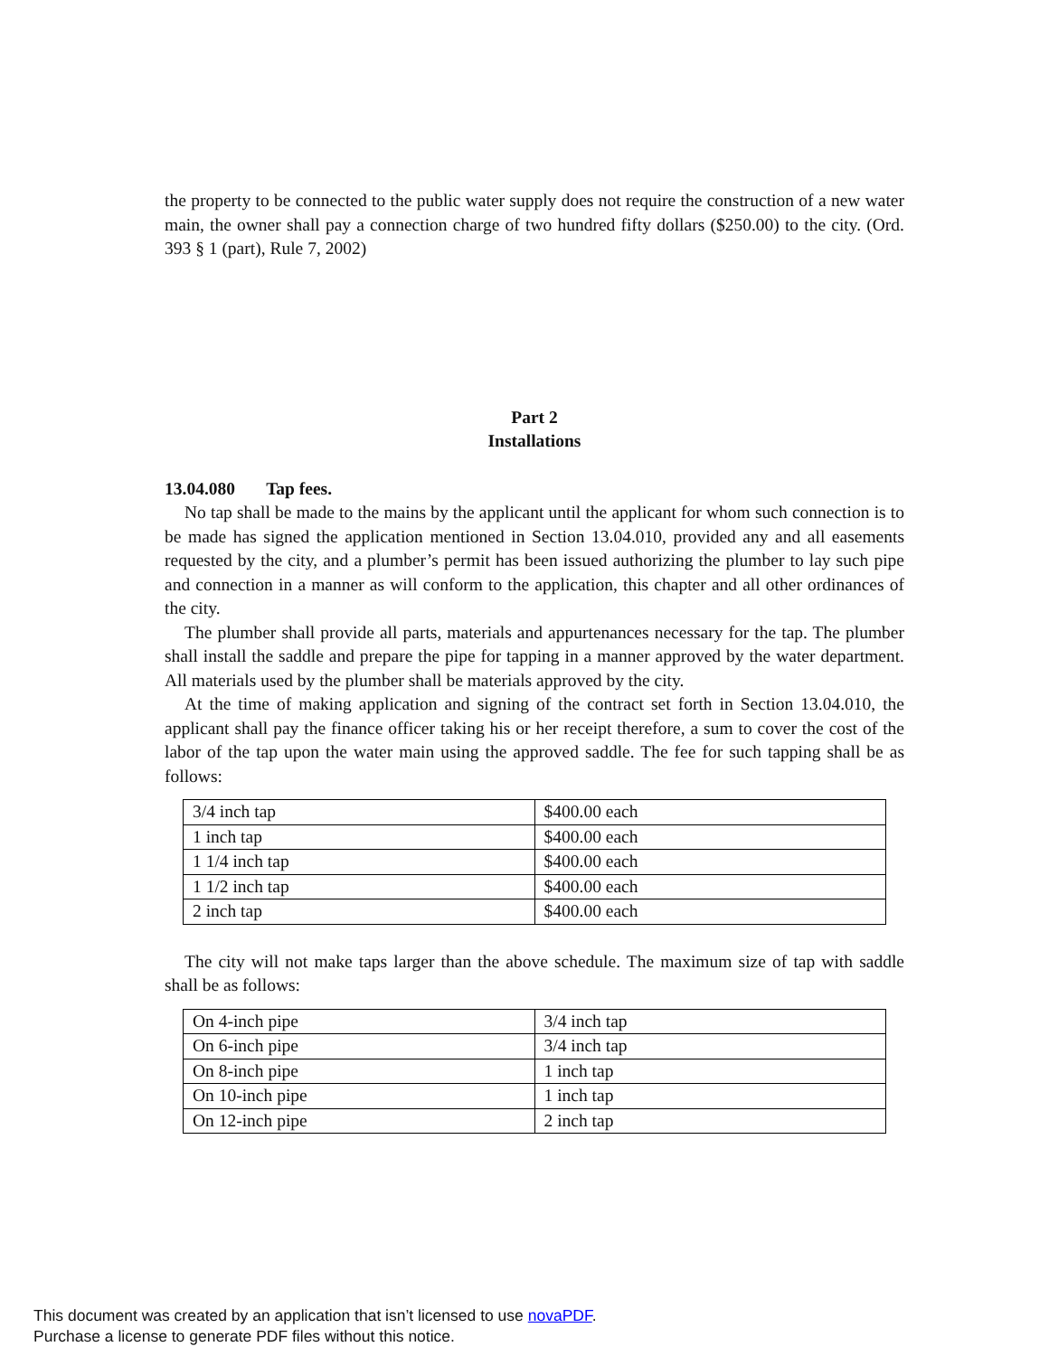the property to be connected to the public water supply does not require the construction of a new water main, the owner shall pay a connection charge of two hundred fifty dollars ($250.00) to the city. (Ord. 393 § 1 (part), Rule 7, 2002)
Part 2
Installations
13.04.080 Tap fees.
No tap shall be made to the mains by the applicant until the applicant for whom such connection is to be made has signed the application mentioned in Section 13.04.010, provided any and all easements requested by the city, and a plumber’s permit has been issued authorizing the plumber to lay such pipe and connection in a manner as will conform to the application, this chapter and all other ordinances of the city.
The plumber shall provide all parts, materials and appurtenances necessary for the tap. The plumber shall install the saddle and prepare the pipe for tapping in a manner approved by the water department. All materials used by the plumber shall be materials approved by the city.
At the time of making application and signing of the contract set forth in Section 13.04.010, the applicant shall pay the finance officer taking his or her receipt therefore, a sum to cover the cost of the labor of the tap upon the water main using the approved saddle. The fee for such tapping shall be as follows:
| 3/4 inch tap | $400.00 each |
| 1 inch tap | $400.00 each |
| 1 1/4 inch tap | $400.00 each |
| 1 1/2 inch tap | $400.00 each |
| 2 inch tap | $400.00 each |
The city will not make taps larger than the above schedule. The maximum size of tap with saddle shall be as follows:
| On 4-inch pipe | 3/4 inch tap |
| On 6-inch pipe | 3/4 inch tap |
| On 8-inch pipe | 1 inch tap |
| On 10-inch pipe | 1 inch tap |
| On 12-inch pipe | 2 inch tap |
This document was created by an application that isn’t licensed to use novaPDF.
Purchase a license to generate PDF files without this notice.